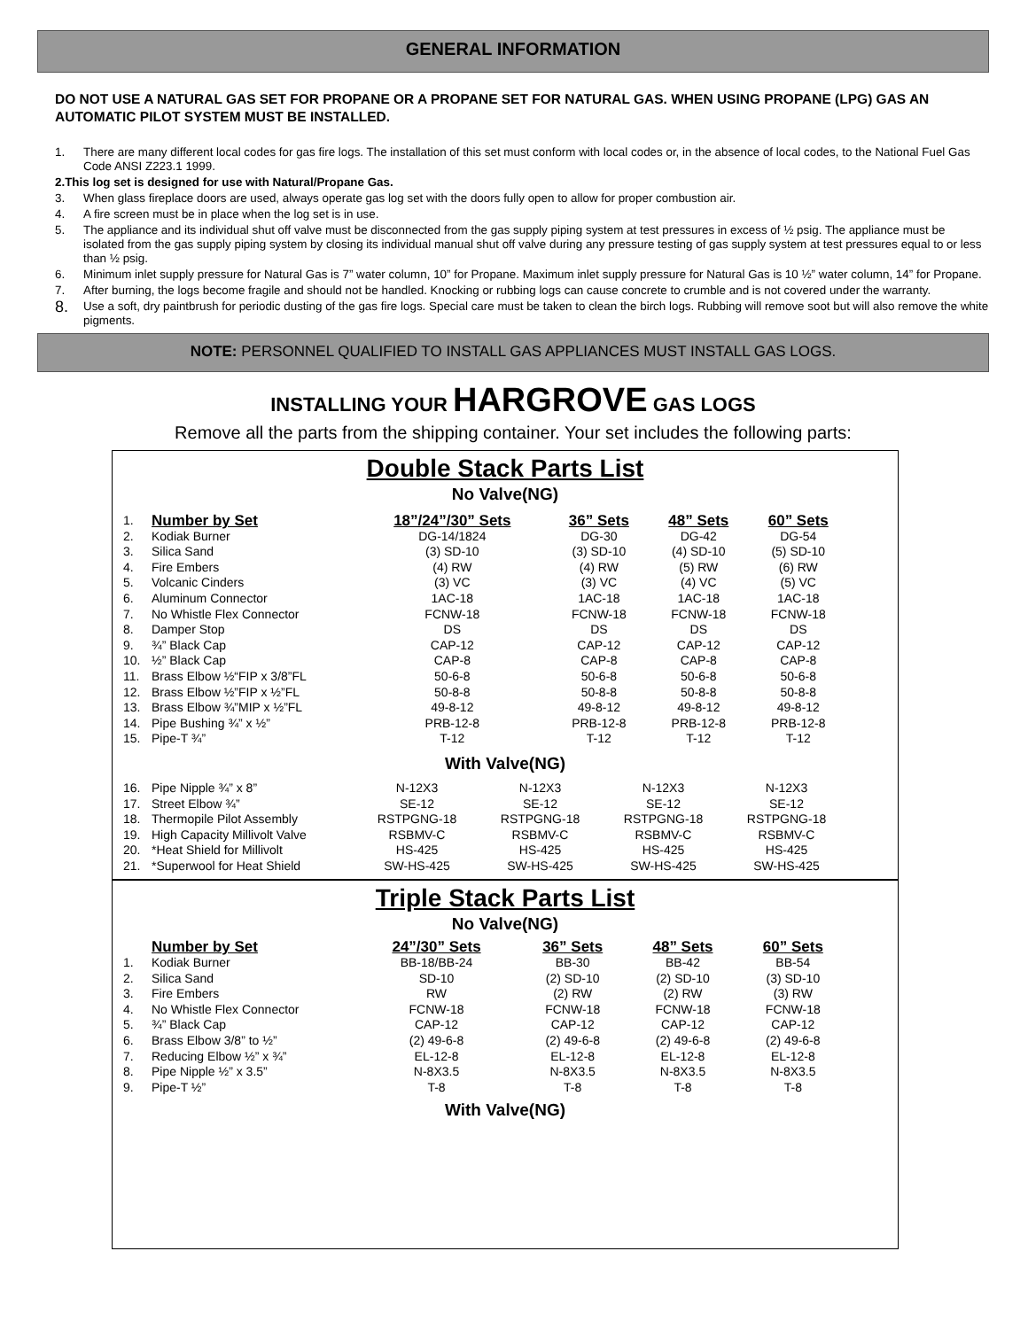GENERAL INFORMATION
DO NOT USE A NATURAL GAS SET FOR PROPANE OR A PROPANE SET FOR NATURAL GAS. WHEN USING PROPANE (LPG) GAS AN AUTOMATIC PILOT SYSTEM MUST BE INSTALLED.
1. There are many different local codes for gas fire logs. The installation of this set must conform with local codes or, in the absence of local codes, to the National Fuel Gas Code ANSI Z223.1 1999.
2. This log set is designed for use with Natural/Propane Gas.
3. When glass fireplace doors are used, always operate gas log set with the doors fully open to allow for proper combustion air.
4. A fire screen must be in place when the log set is in use.
5. The appliance and its individual shut off valve must be disconnected from the gas supply piping system at test pressures in excess of ½ psig. The appliance must be isolated from the gas supply piping system by closing its individual manual shut off valve during any pressure testing of gas supply system at test pressures equal to or less than ½ psig.
6. Minimum inlet supply pressure for Natural Gas is 7” water column, 10” for Propane. Maximum inlet supply pressure for Natural Gas is 10 ½” water column, 14” for Propane.
7. After burning, the logs become fragile and should not be handled. Knocking or rubbing logs can cause concrete to crumble and is not covered under the warranty.
8. Use a soft, dry paintbrush for periodic dusting of the gas fire logs. Special care must be taken to clean the birch logs. Rubbing will remove soot but will also remove the white pigments.
NOTE: PERSONNEL QUALIFIED TO INSTALL GAS APPLIANCES MUST INSTALL GAS LOGS.
INSTALLING YOUR HARGROVE GAS LOGS
Remove all the parts from the shipping container. Your set includes the following parts:
Double Stack Parts List
No Valve(NG)
| 1. | Number by Set | 18”/24”/30” Sets | 36” Sets | 48” Sets | 60” Sets |
| 2. | Kodiak Burner | DG-14/1824 | DG-30 | DG-42 | DG-54 |
| 3. | Silica Sand | (3) SD-10 | (3) SD-10 | (4) SD-10 | (5) SD-10 |
| 4. | Fire Embers | (4) RW | (4) RW | (5) RW | (6) RW |
| 5. | Volcanic Cinders | (3) VC | (3) VC | (4) VC | (5) VC |
| 6. | Aluminum Connector | 1AC-18 | 1AC-18 | 1AC-18 | 1AC-18 |
| 7. | No Whistle Flex Connector | FCNW-18 | FCNW-18 | FCNW-18 | FCNW-18 |
| 8. | Damper Stop | DS | DS | DS | DS |
| 9. | ¾” Black Cap | CAP-12 | CAP-12 | CAP-12 | CAP-12 |
| 10. | ½” Black Cap | CAP-8 | CAP-8 | CAP-8 | CAP-8 |
| 11. | Brass Elbow ½“FIP x 3/8”FL | 50-6-8 | 50-6-8 | 50-6-8 | 50-6-8 |
| 12. | Brass Elbow ½”FIP x ½”FL | 50-8-8 | 50-8-8 | 50-8-8 | 50-8-8 |
| 13. | Brass Elbow ¾”MIP x ½”FL | 49-8-12 | 49-8-12 | 49-8-12 | 49-8-12 |
| 14. | Pipe Bushing ¾” x ½” | PRB-12-8 | PRB-12-8 | PRB-12-8 | PRB-12-8 |
| 15. | Pipe-T ¾” | T-12 | T-12 | T-12 | T-12 |
With Valve(NG)
| 16. | Pipe Nipple ¾” x 8” | N-12X3 | N-12X3 | N-12X3 | N-12X3 |
| 17. | Street Elbow ¾” | SE-12 | SE-12 | SE-12 | SE-12 |
| 18. | Thermopile Pilot Assembly | RSTPGNG-18 | RSTPGNG-18 | RSTPGNG-18 | RSTPGNG-18 |
| 19. | High Capacity Millivolt Valve | RSBMV-C | RSBMV-C | RSBMV-C | RSBMV-C |
| 20. | *Heat Shield for Millivolt | HS-425 | HS-425 | HS-425 | HS-425 |
| 21. | *Superwool for Heat Shield | SW-HS-425 | SW-HS-425 | SW-HS-425 | SW-HS-425 |
Triple Stack Parts List
No Valve(NG)
| | Number by Set | 24”/30” Sets | 36” Sets | 48” Sets | 60” Sets |
| 1. | Kodiak Burner | BB-18/BB-24 | BB-30 | BB-42 | BB-54 |
| 2. | Silica Sand | SD-10 | (2) SD-10 | (2) SD-10 | (3) SD-10 |
| 3. | Fire Embers | RW | (2) RW | (2) RW | (3) RW |
| 4. | No Whistle Flex Connector | FCNW-18 | FCNW-18 | FCNW-18 | FCNW-18 |
| 5. | ¾” Black Cap | CAP-12 | CAP-12 | CAP-12 | CAP-12 |
| 6. | Brass Elbow 3/8” to ½” | (2) 49-6-8 | (2) 49-6-8 | (2) 49-6-8 | (2) 49-6-8 |
| 7. | Reducing Elbow ½” x ¾” | EL-12-8 | EL-12-8 | EL-12-8 | EL-12-8 |
| 8. | Pipe Nipple ½” x 3.5” | N-8X3.5 | N-8X3.5 | N-8X3.5 | N-8X3.5 |
| 9. | Pipe-T ½” | T-8 | T-8 | T-8 | T-8 |
With Valve(NG)